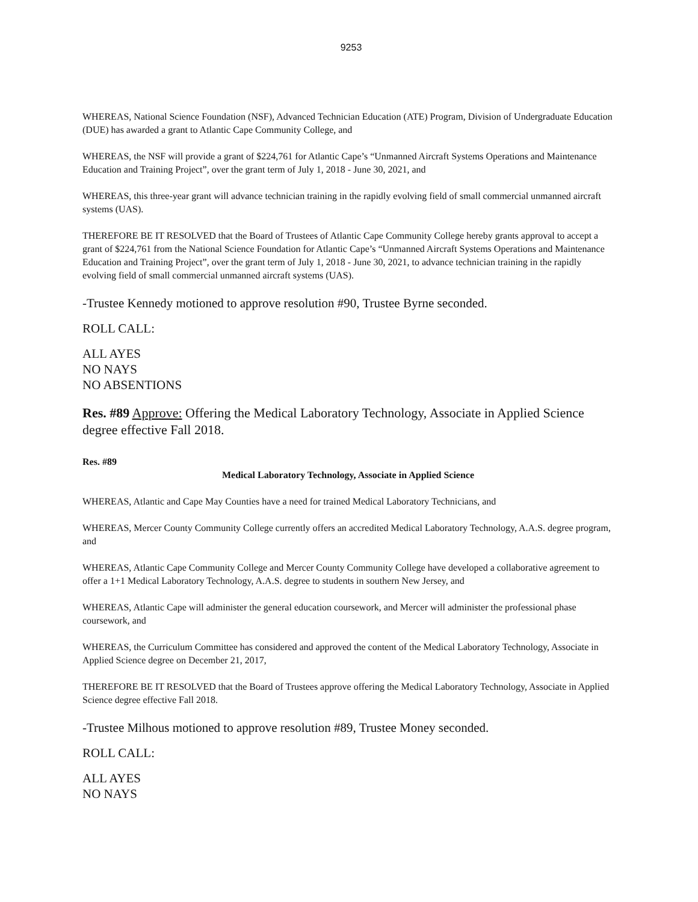9253
WHEREAS, National Science Foundation (NSF), Advanced Technician Education (ATE) Program, Division of Undergraduate Education (DUE) has awarded a grant to Atlantic Cape Community College, and
WHEREAS, the NSF will provide a grant of $224,761 for Atlantic Cape’s “Unmanned Aircraft Systems Operations and Maintenance Education and Training Project”, over the grant term of July 1, 2018 - June 30, 2021, and
WHEREAS, this three-year grant will advance technician training in the rapidly evolving field of small commercial unmanned aircraft systems (UAS).
THEREFORE BE IT RESOLVED that the Board of Trustees of Atlantic Cape Community College hereby grants approval to accept a grant of $224,761 from the National Science Foundation for Atlantic Cape’s “Unmanned Aircraft Systems Operations and Maintenance Education and Training Project”, over the grant term of July 1, 2018 - June 30, 2021, to advance technician training in the rapidly evolving field of small commercial unmanned aircraft systems (UAS).
-Trustee Kennedy motioned to approve resolution #90, Trustee Byrne seconded.
ROLL CALL:
ALL AYES
NO NAYS
NO ABSENTIONS
Res. #89 Approve: Offering the Medical Laboratory Technology, Associate in Applied Science degree effective Fall 2018.
Res. #89
Medical Laboratory Technology, Associate in Applied Science
WHEREAS, Atlantic and Cape May Counties have a need for trained Medical Laboratory Technicians, and
WHEREAS, Mercer County Community College currently offers an accredited Medical Laboratory Technology, A.A.S. degree program, and
WHEREAS, Atlantic Cape Community College and Mercer County Community College have developed a collaborative agreement to offer a 1+1 Medical Laboratory Technology, A.A.S. degree to students in southern New Jersey, and
WHEREAS, Atlantic Cape will administer the general education coursework, and Mercer will administer the professional phase coursework, and
WHEREAS, the Curriculum Committee has considered and approved the content of the Medical Laboratory Technology, Associate in Applied Science degree on December 21, 2017,
THEREFORE BE IT RESOLVED that the Board of Trustees approve offering the Medical Laboratory Technology, Associate in Applied Science degree effective Fall 2018.
-Trustee Milhous motioned to approve resolution #89, Trustee Money seconded.
ROLL CALL:
ALL AYES
NO NAYS